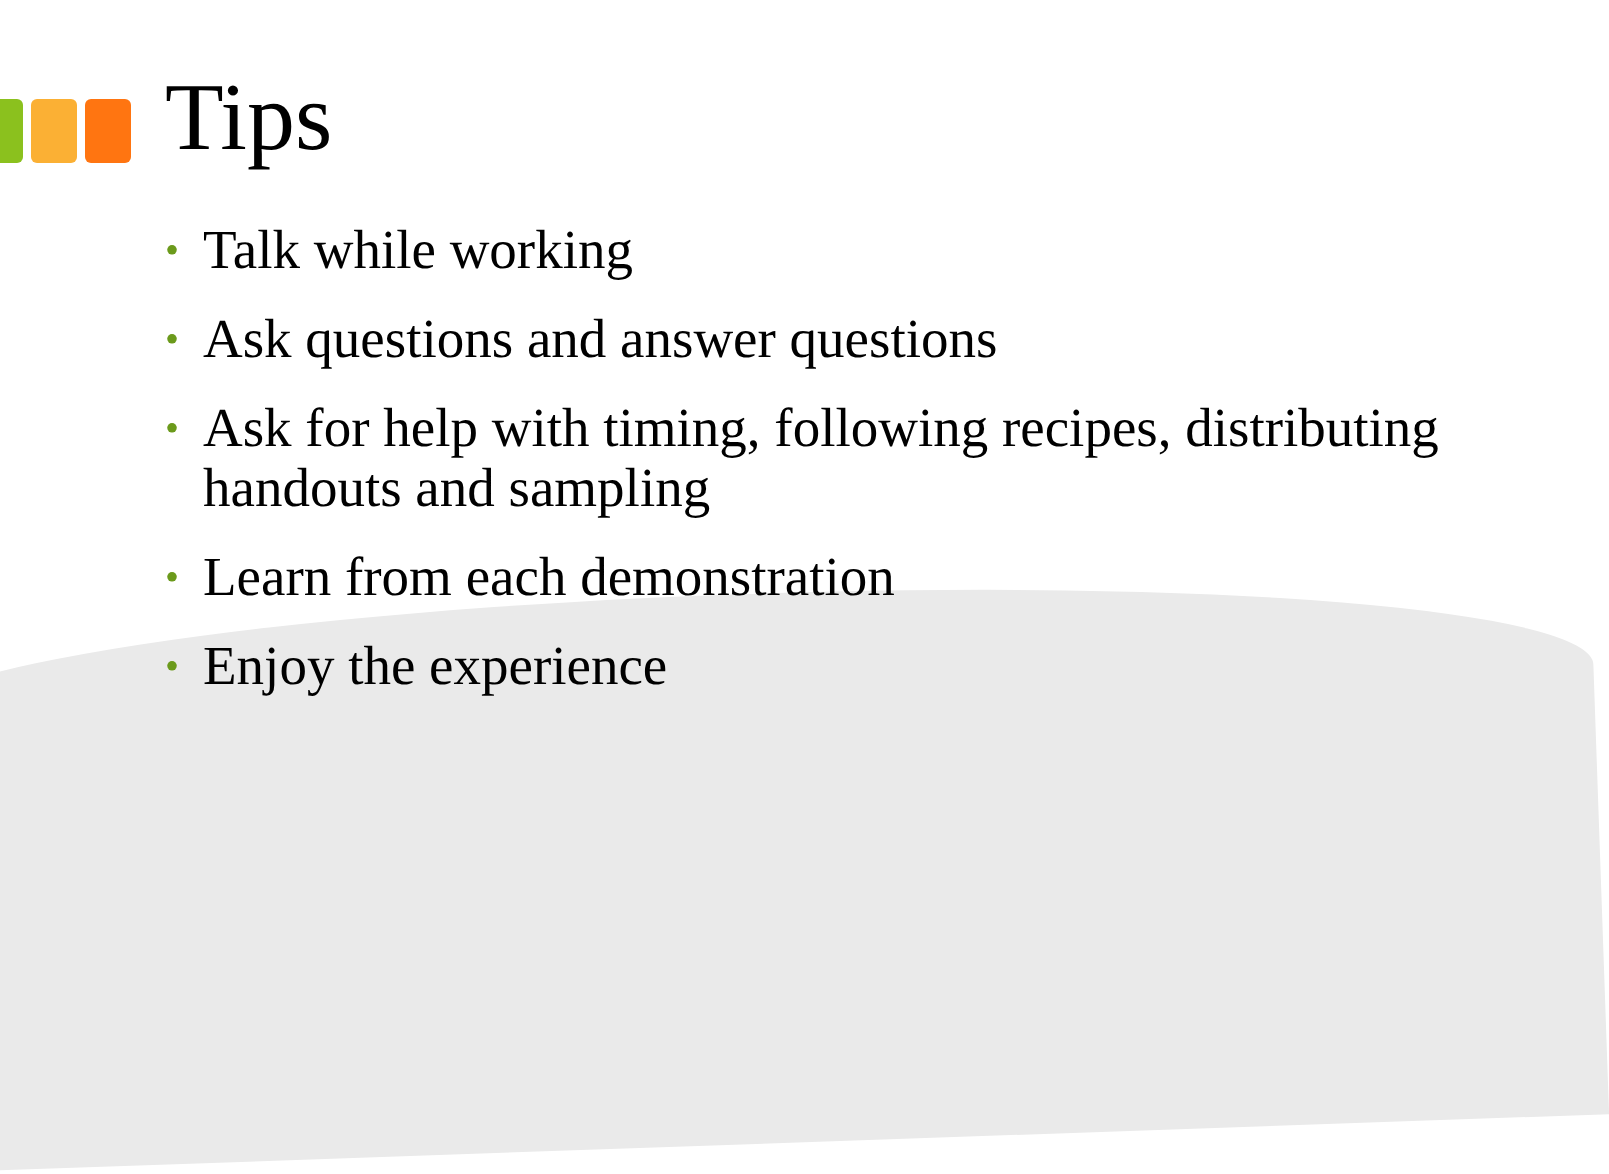Tips
• Talk while working
• Ask questions and answer questions
• Ask for help with timing, following recipes, distributing handouts and sampling
• Learn from each demonstration
• Enjoy the experience